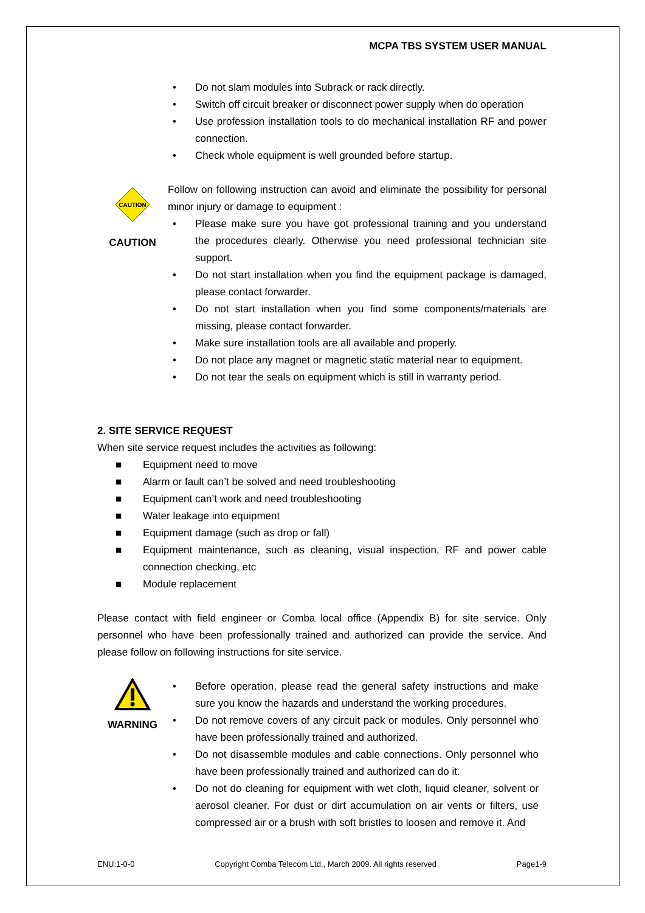MCPA TBS SYSTEM USER MANUAL
• Do not slam modules into Subrack or rack directly.
• Switch off circuit breaker or disconnect power supply when do operation
• Use profession installation tools to do mechanical installation RF and power connection.
• Check whole equipment is well grounded before startup.
CAUTION
CAUTION
Follow on following instruction can avoid and eliminate the possibility for personal minor injury or damage to equipment :
• Please make sure you have got professional training and you understand the procedures clearly. Otherwise you need professional technician site support.
• Do not start installation when you find the equipment package is damaged, please contact forwarder.
• Do not start installation when you find some components/materials are missing, please contact forwarder.
• Make sure installation tools are all available and properly.
• Do not place any magnet or magnetic static material near to equipment.
• Do not tear the seals on equipment which is still in warranty period.
2. SITE SERVICE REQUEST
When site service request includes the activities as following:
■ Equipment need to move
■ Alarm or fault can’t be solved and need troubleshooting
■ Equipment can’t work and need troubleshooting
■ Water leakage into equipment
■ Equipment damage (such as drop or fall)
■ Equipment maintenance, such as cleaning, visual inspection, RF and power cable connection checking, etc
■ Module replacement
Please contact with field engineer or Comba local office (Appendix B) for site service. Only personnel who have been professionally trained and authorized can provide the service. And please follow on following instructions for site service.
WARNING • Before operation, please read the general safety instructions and make sure you know the hazards and understand the working procedures.
• Do not remove covers of any circuit pack or modules. Only personnel who have been professionally trained and authorized.
• Do not disassemble modules and cable connections. Only personnel who have been professionally trained and authorized can do it.
• Do not do cleaning for equipment with wet cloth, liquid cleaner, solvent or aerosol cleaner. For dust or dirt accumulation on air vents or filters, use compressed air or a brush with soft bristles to loosen and remove it. And
ENU:1-0-0 Copyright Comba Telecom Ltd., March 2009. All rights reserved Page1-9